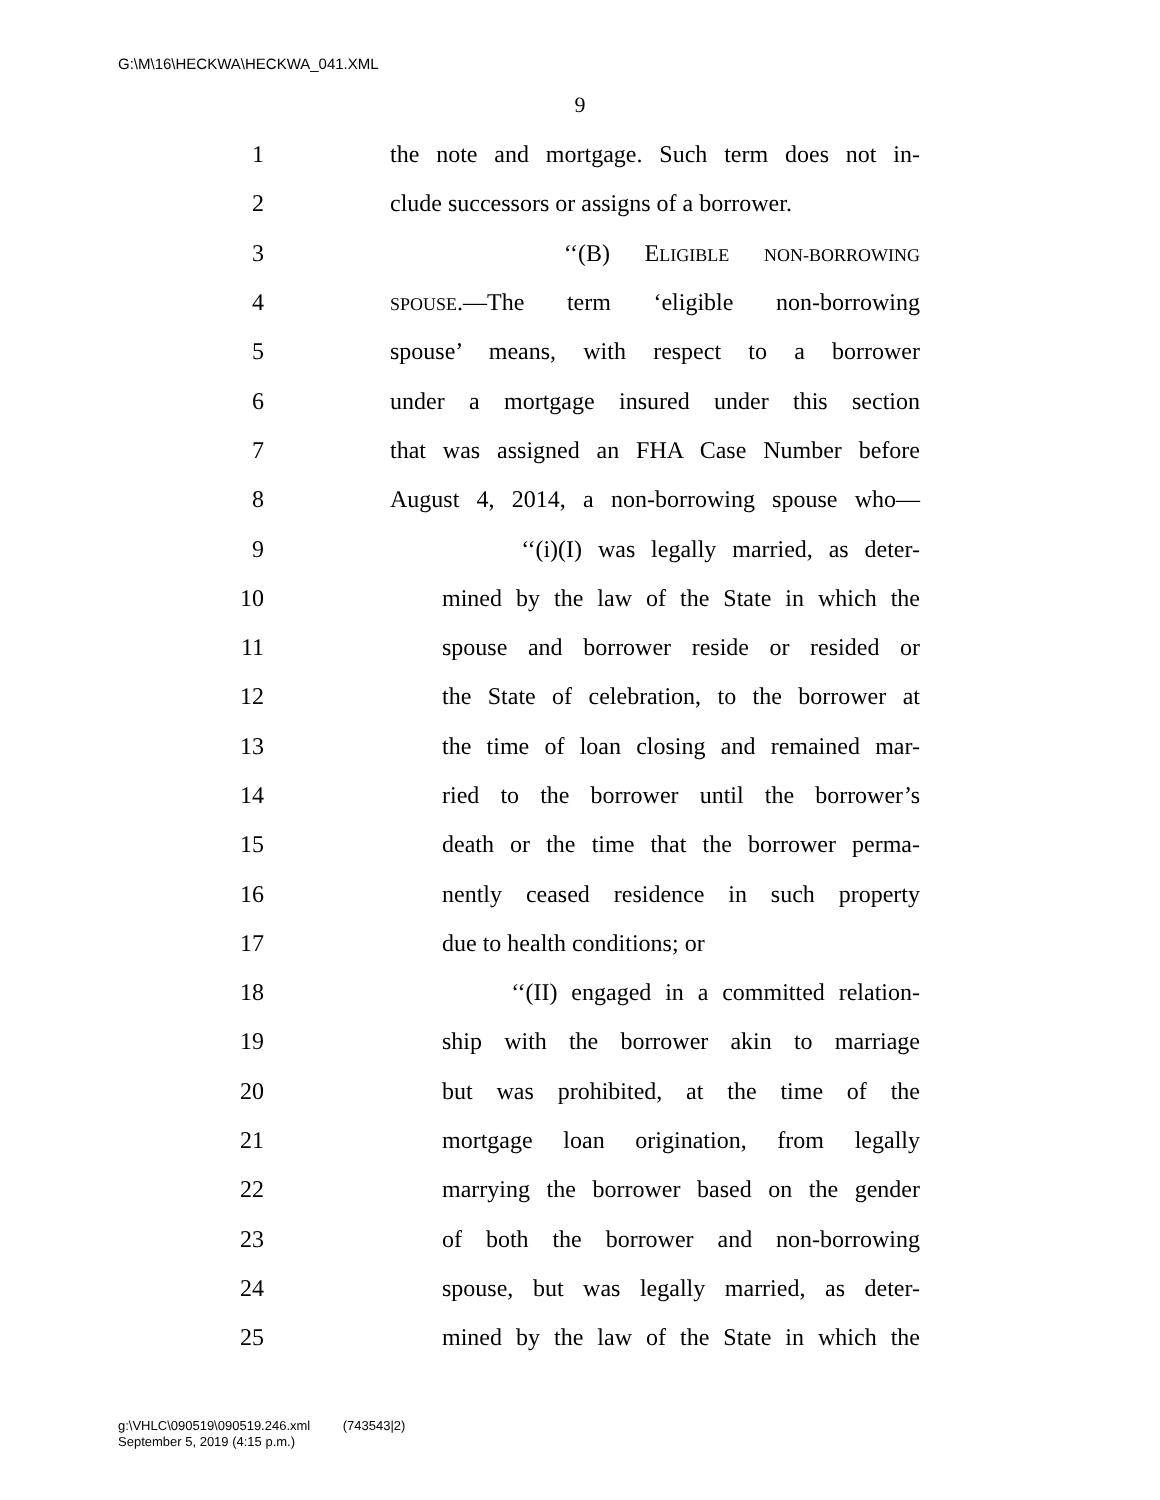G:\M\16\HECKWA\HECKWA_041.XML
9
1 the note and mortgage. Such term does not in-
2 clude successors or assigns of a borrower.
3 ‘‘(B) ELIGIBLE NON-BORROWING
4 SPOUSE.—The term ‘eligible non-borrowing
5 spouse’ means, with respect to a borrower
6 under a mortgage insured under this section
7 that was assigned an FHA Case Number before
8 August 4, 2014, a non-borrowing spouse who—
9 ‘‘(i)(I) was legally married, as deter-
10 mined by the law of the State in which the
11 spouse and borrower reside or resided or
12 the State of celebration, to the borrower at
13 the time of loan closing and remained mar-
14 ried to the borrower until the borrower’s
15 death or the time that the borrower perma-
16 nently ceased residence in such property
17 due to health conditions; or
18 ‘‘(II) engaged in a committed relation-
19 ship with the borrower akin to marriage
20 but was prohibited, at the time of the
21 mortgage loan origination, from legally
22 marrying the borrower based on the gender
23 of both the borrower and non-borrowing
24 spouse, but was legally married, as deter-
25 mined by the law of the State in which the
g:\VHLC\090519\090519.246.xml (743543|2)
September 5, 2019 (4:15 p.m.)